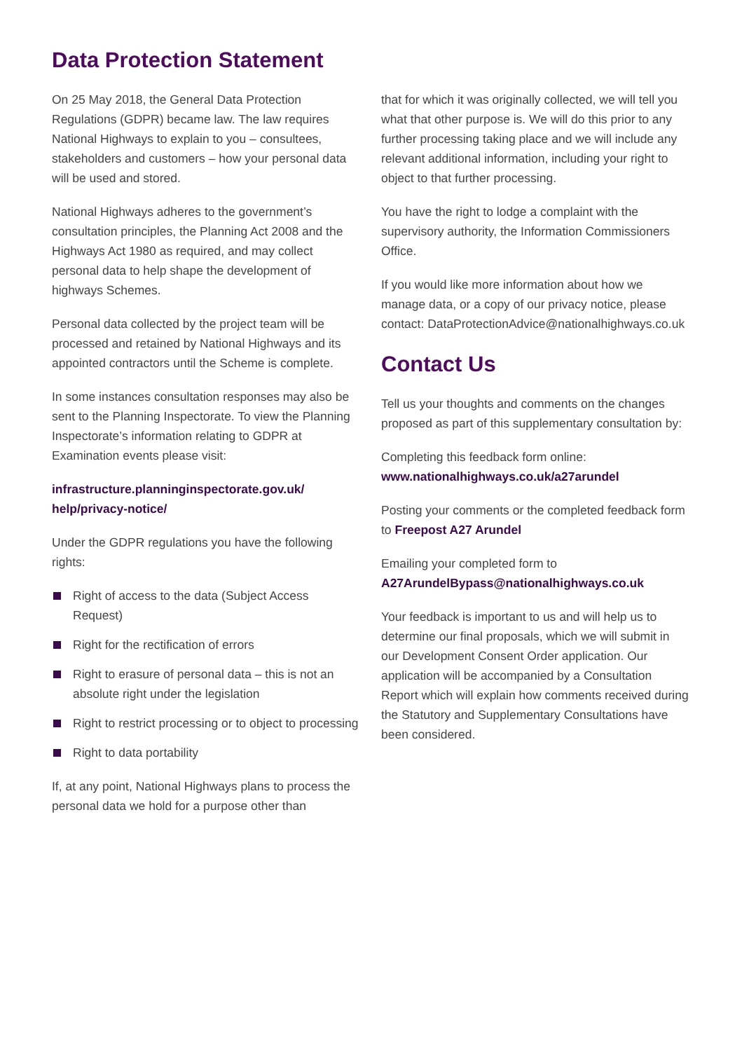Data Protection Statement
On 25 May 2018, the General Data Protection Regulations (GDPR) became law. The law requires National Highways to explain to you – consultees, stakeholders and customers – how your personal data will be used and stored.
National Highways adheres to the government’s consultation principles, the Planning Act 2008 and the Highways Act 1980 as required, and may collect personal data to help shape the development of highways Schemes.
Personal data collected by the project team will be processed and retained by National Highways and its appointed contractors until the Scheme is complete.
In some instances consultation responses may also be sent to the Planning Inspectorate. To view the Planning Inspectorate’s information relating to GDPR at Examination events please visit:
infrastructure.planninginspectorate.gov.uk/ help/privacy-notice/
Under the GDPR regulations you have the following rights:
Right of access to the data (Subject Access Request)
Right for the rectification of errors
Right to erasure of personal data – this is not an absolute right under the legislation
Right to restrict processing or to object to processing
Right to data portability
If, at any point, National Highways plans to process the personal data we hold for a purpose other than
that for which it was originally collected, we will tell you what that other purpose is. We will do this prior to any further processing taking place and we will include any relevant additional information, including your right to object to that further processing.
You have the right to lodge a complaint with the supervisory authority, the Information Commissioners Office.
If you would like more information about how we manage data, or a copy of our privacy notice, please contact: DataProtectionAdvice@nationalhighways.co.uk
Contact Us
Tell us your thoughts and comments on the changes proposed as part of this supplementary consultation by:
Completing this feedback form online:
www.nationalhighways.co.uk/a27arundel
Posting your comments or the completed feedback form to Freepost A27 Arundel
Emailing your completed form to
A27ArundelBypass@nationalhighways.co.uk
Your feedback is important to us and will help us to determine our final proposals, which we will submit in our Development Consent Order application. Our application will be accompanied by a Consultation Report which will explain how comments received during the Statutory and Supplementary Consultations have been considered.